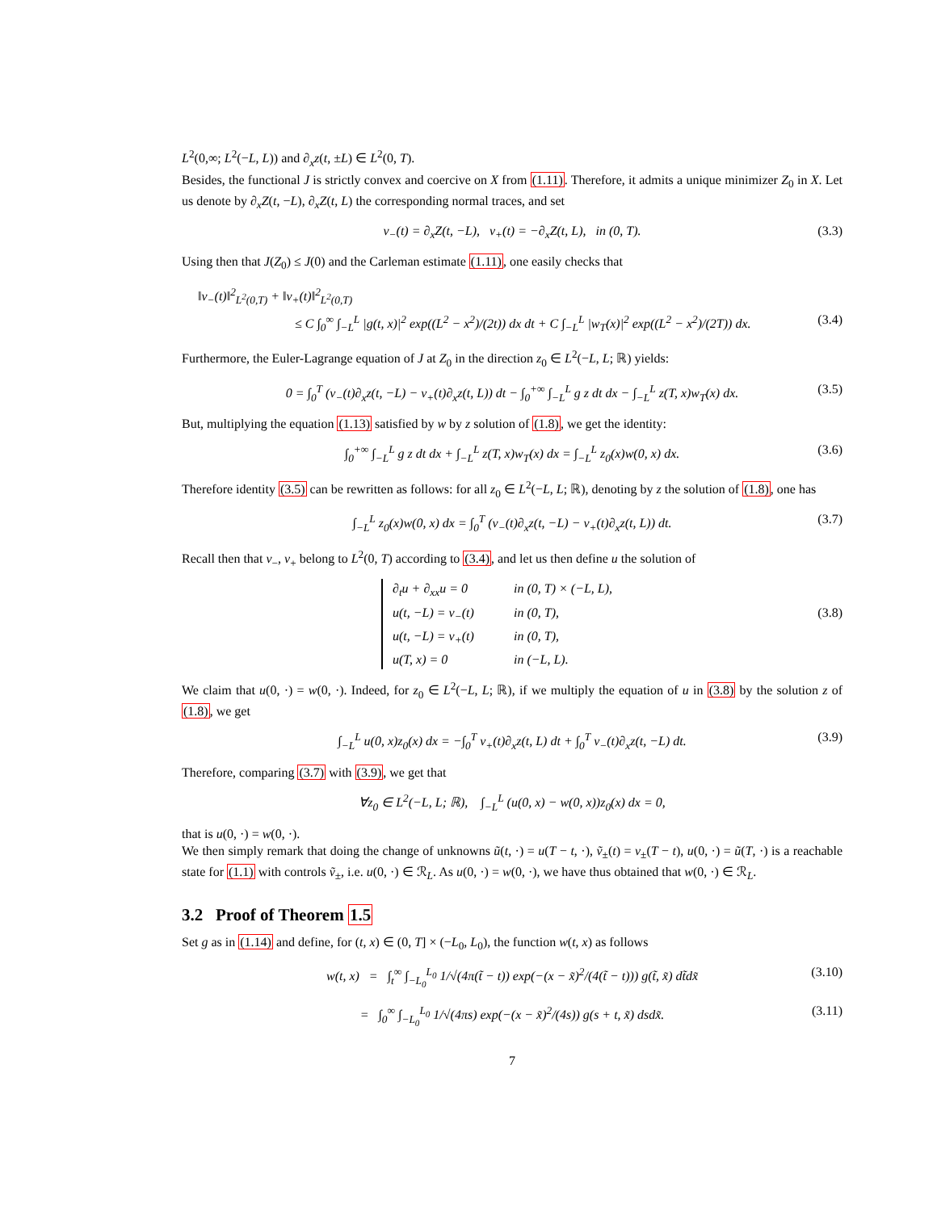L<sup>2</sup>(0,∞; L<sup>2</sup>(−L, L)) and ∂<sub>x</sub>z(t, ±L) ∈ L<sup>2</sup>(0, T).
Besides, the functional J is strictly convex and coercive on X from (1.11). Therefore, it admits a unique minimizer Z<sub>0</sub> in X. Let us denote by ∂<sub>x</sub>Z(t, −L), ∂<sub>x</sub>Z(t, L) the corresponding normal traces, and set
v<sub>−</sub>(t) = ∂<sub>x</sub>Z(t, −L), v<sub>+</sub>(t) = −∂<sub>x</sub>Z(t, L), in (0, T). (3.3)
Using then that J(Z<sub>0</sub>) ≤ J(0) and the Carleman estimate (1.11), one easily checks that
‖v<sub>−</sub>(t)‖<sup>2</sup><sub>L<sup>2</sup>(0,T)</sub> + ‖v<sub>+</sub>(t)‖<sup>2</sup><sub>L<sup>2</sup>(0,T)</sub>
≤ C ∫<sub>0</sub><sup>∞</sup> ∫<sub>−L</sub><sup>L</sup> |g(t, x)|<sup>2</sup> exp((L<sup>2</sup> − x<sup>2</sup>)/(2t)) dx dt + C ∫<sub>−L</sub><sup>L</sup> |w<sub>T</sub>(x)|<sup>2</sup> exp((L<sup>2</sup> − x<sup>2</sup>)/(2T)) dx. (3.4)
Furthermore, the Euler-Lagrange equation of J at Z<sub>0</sub> in the direction z<sub>0</sub> ∈ L<sup>2</sup>(−L, L; ℝ) yields:
0 = ∫<sub>0</sub><sup>T</sup> (v<sub>−</sub>(t)∂<sub>x</sub>z(t, −L) − v<sub>+</sub>(t)∂<sub>x</sub>z(t, L)) dt − ∫<sub>0</sub><sup>+∞</sup> ∫<sub>−L</sub><sup>L</sup> g z dt dx − ∫<sub>−L</sub><sup>L</sup> z(T, x)w<sub>T</sub>(x) dx. (3.5)
But, multiplying the equation (1.13) satisfied by w by z solution of (1.8), we get the identity:
∫<sub>0</sub><sup>+∞</sup> ∫<sub>−L</sub><sup>L</sup> g z dt dx + ∫<sub>−L</sub><sup>L</sup> z(T, x)w<sub>T</sub>(x) dx = ∫<sub>−L</sub><sup>L</sup> z<sub>0</sub>(x)w(0, x) dx. (3.6)
Therefore identity (3.5) can be rewritten as follows: for all z<sub>0</sub> ∈ L<sup>2</sup>(−L, L; ℝ), denoting by z the solution of (1.8), one has
∫<sub>−L</sub><sup>L</sup> z<sub>0</sub>(x)w(0, x) dx = ∫<sub>0</sub><sup>T</sup> (v<sub>−</sub>(t)∂<sub>x</sub>z(t, −L) − v<sub>+</sub>(t)∂<sub>x</sub>z(t, L)) dt. (3.7)
Recall then that v<sub>−</sub>, v<sub>+</sub> belong to L<sup>2</sup>(0, T) according to (3.4), and let us then define u the solution of
∂<sub>t</sub>u + ∂<sub>xx</sub>u = 0 in (0, T) × (−L, L), u(t, −L) = v<sub>−</sub>(t) in (0, T), u(t, −L) = v<sub>+</sub>(t) in (0, T), u(T, x) = 0 in (−L, L).
(3.8)
We claim that u(0, ·) = w(0, ·). Indeed, for z<sub>0</sub> ∈ L<sup>2</sup>(−L, L; ℝ), if we multiply the equation of u in (3.8) by the solution z of (1.8), we get
∫<sub>−L</sub><sup>L</sup> u(0, x)z<sub>0</sub>(x) dx = −∫<sub>0</sub><sup>T</sup> v<sub>+</sub>(t)∂<sub>x</sub>z(t, L) dt + ∫<sub>0</sub><sup>T</sup> v<sub>−</sub>(t)∂<sub>x</sub>z(t, −L) dt. (3.9)
Therefore, comparing (3.7) with (3.9), we get that
∀z<sub>0</sub> ∈ L<sup>2</sup>(−L, L; ℝ), ∫<sub>−L</sub><sup>L</sup> (u(0, x) − w(0, x))z<sub>0</sub>(x) dx = 0,
that is u(0, ·) = w(0, ·).
We then simply remark that doing the change of unknowns ũ(t, ·) = u(T − t, ·), ṽ<sub>±</sub>(t) = v<sub>±</sub>(T − t), u(0, ·) = ũ(T, ·) is a reachable state for (1.1) with controls ṽ<sub>±</sub>, i.e. u(0, ·) ∈ ℛ<sub>L</sub>. As u(0, ·) = w(0, ·), we have thus obtained that w(0, ·) ∈ ℛ<sub>L</sub>.
3.2 Proof of Theorem 1.5
Set g as in (1.14) and define, for (t, x) ∈ (0, T] × (−L<sub>0</sub>, L<sub>0</sub>), the function w(t, x) as follows
w(t, x) = ∫<sub>t</sub><sup>∞</sup> ∫<sub>−L<sub>0</sub></sub><sup>L<sub>0</sub></sup> 1/√(4π(t̃ − t)) exp(−(x − x̃)<sup>2</sup>/(4(t̃ − t))) g(t̃, x̃) dt̃dx̃ (3.10)
= ∫<sub>0</sub><sup>∞</sup> ∫<sub>−L<sub>0</sub></sub><sup>L<sub>0</sub></sup> 1/√(4πs) exp(−(x − x̃)<sup>2</sup>/(4s)) g(s + t, x̃) dsdx̃. (3.11)
7